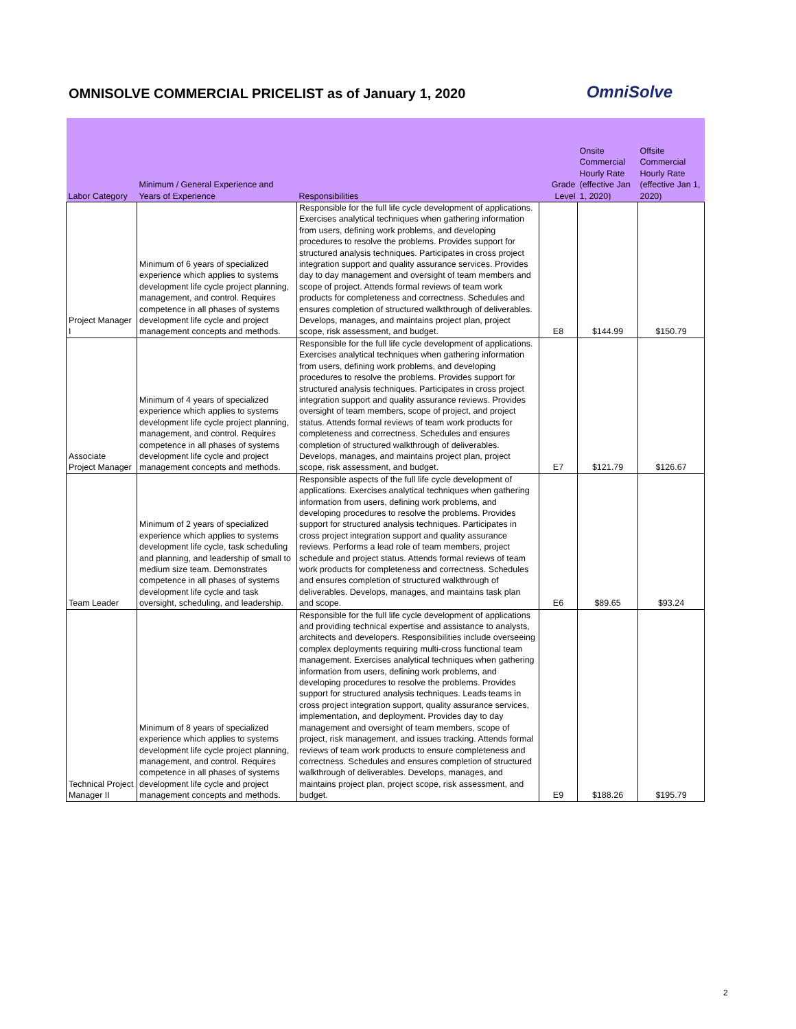OMNISOLVE COMMERCIAL PRICELIST as of January 1, 2020
OmniSolve
| Labor Category | Minimum / General Experience and Years of Experience | Responsibilities | Grade Level | Onsite Commercial Hourly Rate (effective Jan 1, 2020) | Offsite Commercial Hourly Rate (effective Jan 1, 2020) |
| --- | --- | --- | --- | --- | --- |
| Project Manager I | Minimum of 6 years of specialized experience which applies to systems development life cycle project planning, management, and control. Requires competence in all phases of systems development life cycle and project management concepts and methods. | Responsible for the full life cycle development of applications. Exercises analytical techniques when gathering information from users, defining work problems, and developing procedures to resolve the problems. Provides support for structured analysis techniques. Participates in cross project integration support and quality assurance services. Provides day to day management and oversight of team members and scope of project. Attends formal reviews of team work products for completeness and correctness. Schedules and ensures completion of structured walkthrough of deliverables. Develops, manages, and maintains project plan, project scope, risk assessment, and budget. | E8 | $144.99 | $150.79 |
| Associate Project Manager | Minimum of 4 years of specialized experience which applies to systems development life cycle project planning, management, and control. Requires competence in all phases of systems development life cycle and project management concepts and methods. | Responsible for the full life cycle development of applications. Exercises analytical techniques when gathering information from users, defining work problems, and developing procedures to resolve the problems. Provides support for structured analysis techniques. Participates in cross project integration support and quality assurance reviews. Provides oversight of team members, scope of project, and project status. Attends formal reviews of team work products for completeness and correctness. Schedules and ensures completion of structured walkthrough of deliverables. Develops, manages, and maintains project plan, project scope, risk assessment, and budget. | E7 | $121.79 | $126.67 |
| Team Leader | Minimum of 2 years of specialized experience which applies to systems development life cycle, task scheduling and planning, and leadership of small to medium size team. Demonstrates competence in all phases of systems development life cycle and task oversight, scheduling, and leadership. | Responsible aspects of the full life cycle development of applications. Exercises analytical techniques when gathering information from users, defining work problems, and developing procedures to resolve the problems. Provides support for structured analysis techniques. Participates in cross project integration support and quality assurance reviews. Performs a lead role of team members, project schedule and project status. Attends formal reviews of team work products for completeness and correctness. Schedules and ensures completion of structured walkthrough of deliverables. Develops, manages, and maintains task plan and scope. | E6 | $89.65 | $93.24 |
| Technical Project Manager II | Minimum of 8 years of specialized experience which applies to systems development life cycle project planning, management, and control. Requires competence in all phases of systems development life cycle and project management concepts and methods. | Responsible for the full life cycle development of applications and providing technical expertise and assistance to analysts, architects and developers. Responsibilities include overseeing complex deployments requiring multi-cross functional team management. Exercises analytical techniques when gathering information from users, defining work problems, and developing procedures to resolve the problems. Provides support for structured analysis techniques. Leads teams in cross project integration support, quality assurance services, implementation, and deployment. Provides day to day management and oversight of team members, scope of project, risk management, and issues tracking. Attends formal reviews of team work products to ensure completeness and correctness. Schedules and ensures completion of structured walkthrough of deliverables. Develops, manages, and maintains project plan, project scope, risk assessment, and budget. | E9 | $188.26 | $195.79 |
2